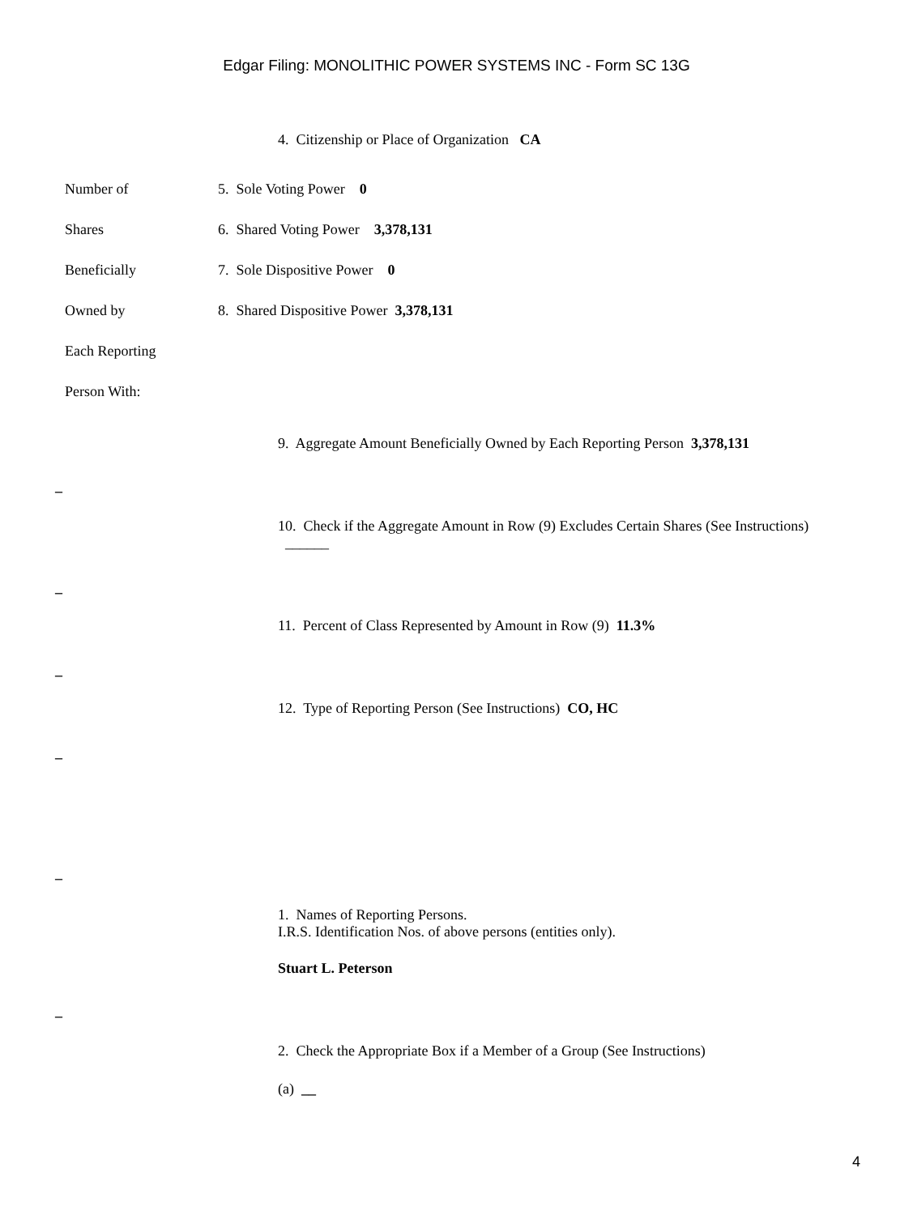Edgar Filing: MONOLITHIC POWER SYSTEMS INC - Form SC 13G
4. Citizenship or Place of Organization CA
Number of 5. Sole Voting Power 0
Shares 6. Shared Voting Power 3,378,131
Beneficially 7. Sole Dispositive Power 0
Owned by 8. Shared Dispositive Power 3,378,131
Each Reporting
Person With:
9. Aggregate Amount Beneficially Owned by Each Reporting Person 3,378,131
–
10. Check if the Aggregate Amount in Row (9) Excludes Certain Shares (See Instructions) ______
–
11. Percent of Class Represented by Amount in Row (9) 11.3%
–
12. Type of Reporting Person (See Instructions) CO, HC
–
–
1. Names of Reporting Persons.
I.R.S. Identification Nos. of above persons (entities only).
Stuart L. Peterson
–
2. Check the Appropriate Box if a Member of a Group (See Instructions)
(a) __
4